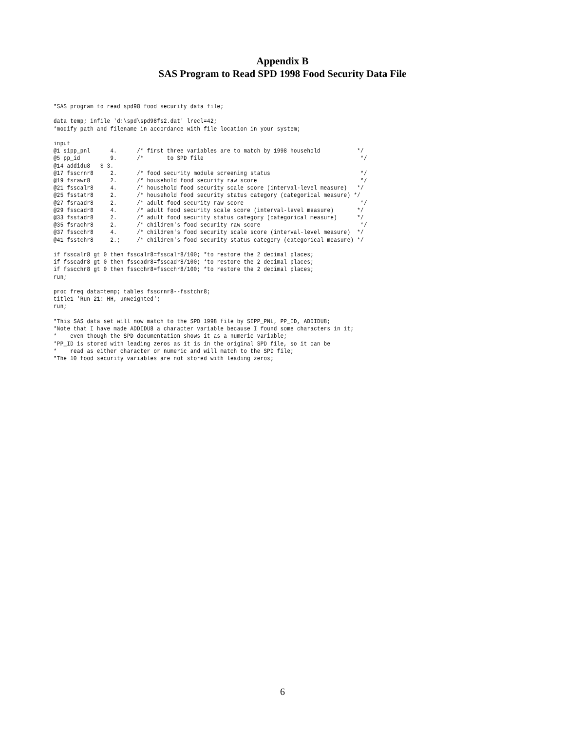Appendix B
SAS Program to Read SPD 1998 Food Security Data File
*SAS program to read spd98 food security data file;

data temp; infile 'd:\spd\spd98fs2.dat' lrecl=42;
*modify path and filename in accordance with file location in your system;

input
@1 sipp_pnl      4.      /* first three variables are to match by 1998 household           */
@5 pp_id         9.      /*       to SPD file                                               */
@14 addidu8   $ 3.
@17 fsscrnr8     2.      /* food security module screening status                           */
@19 fsrawr8      2.      /* household food security raw score                               */
@21 fsscalr8     4.      /* household food security scale score (interval-level measure)   */
@25 fsstatr8     2.      /* household food security status category (categorical measure) */
@27 fsraadr8     2.      /* adult food security raw score                                   */
@29 fsscadr8     4.      /* adult food security scale score (interval-level measure)       */
@33 fsstadr8     2.      /* adult food security status category (categorical measure)      */
@35 fsrachr8     2.      /* children's food security raw score                              */
@37 fsscchr8     4.      /* children's food security scale score (interval-level measure)  */
@41 fsstchr8     2.;     /* children's food security status category (categorical measure) */

if fsscalr8 gt 0 then fsscalr8=fsscalr8/100; *to restore the 2 decimal places;
if fsscadr8 gt 0 then fsscadr8=fsscadr8/100; *to restore the 2 decimal places;
if fsscchr8 gt 0 then fsscchr8=fsscchr8/100; *to restore the 2 decimal places;
run;

proc freq data=temp; tables fsscrnr8--fsstchr8;
title1 'Run 21: HH, unweighted';
run;

*This SAS data set will now match to the SPD 1998 file by SIPP_PNL, PP_ID, ADDIDU8;
*Note that I have made ADDIDU8 a character variable because I found some characters in it;
*    even though the SPD documentation shows it as a numeric variable;
*PP_ID is stored with leading zeros as it is in the original SPD file, so it can be
*    read as either character or numeric and will match to the SPD file;
*The 10 food security variables are not stored with leading zeros;
6